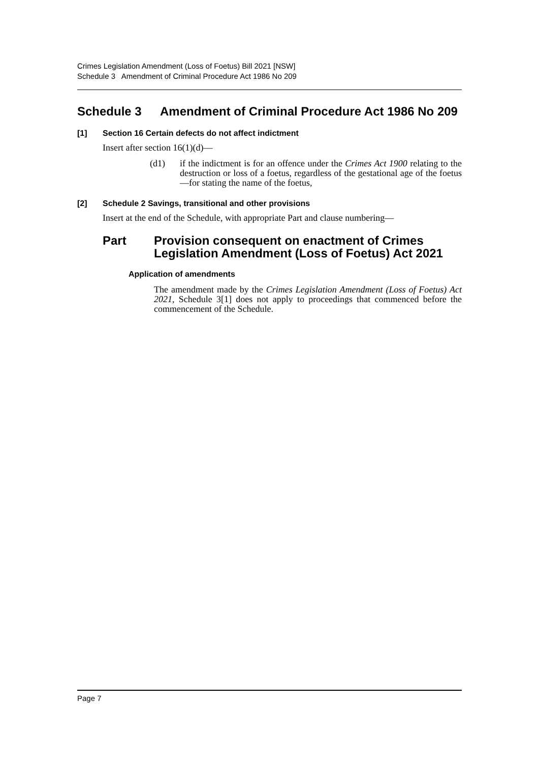Crimes Legislation Amendment (Loss of Foetus) Bill 2021 [NSW]
Schedule 3 Amendment of Criminal Procedure Act 1986 No 209
Schedule 3 Amendment of Criminal Procedure Act 1986 No 209
[1] Section 16 Certain defects do not affect indictment
Insert after section 16(1)(d)—
(d1) if the indictment is for an offence under the Crimes Act 1900 relating to the destruction or loss of a foetus, regardless of the gestational age of the foetus—for stating the name of the foetus,
[2] Schedule 2 Savings, transitional and other provisions
Insert at the end of the Schedule, with appropriate Part and clause numbering—
Part Provision consequent on enactment of Crimes Legislation Amendment (Loss of Foetus) Act 2021
Application of amendments
The amendment made by the Crimes Legislation Amendment (Loss of Foetus) Act 2021, Schedule 3[1] does not apply to proceedings that commenced before the commencement of the Schedule.
Page 7